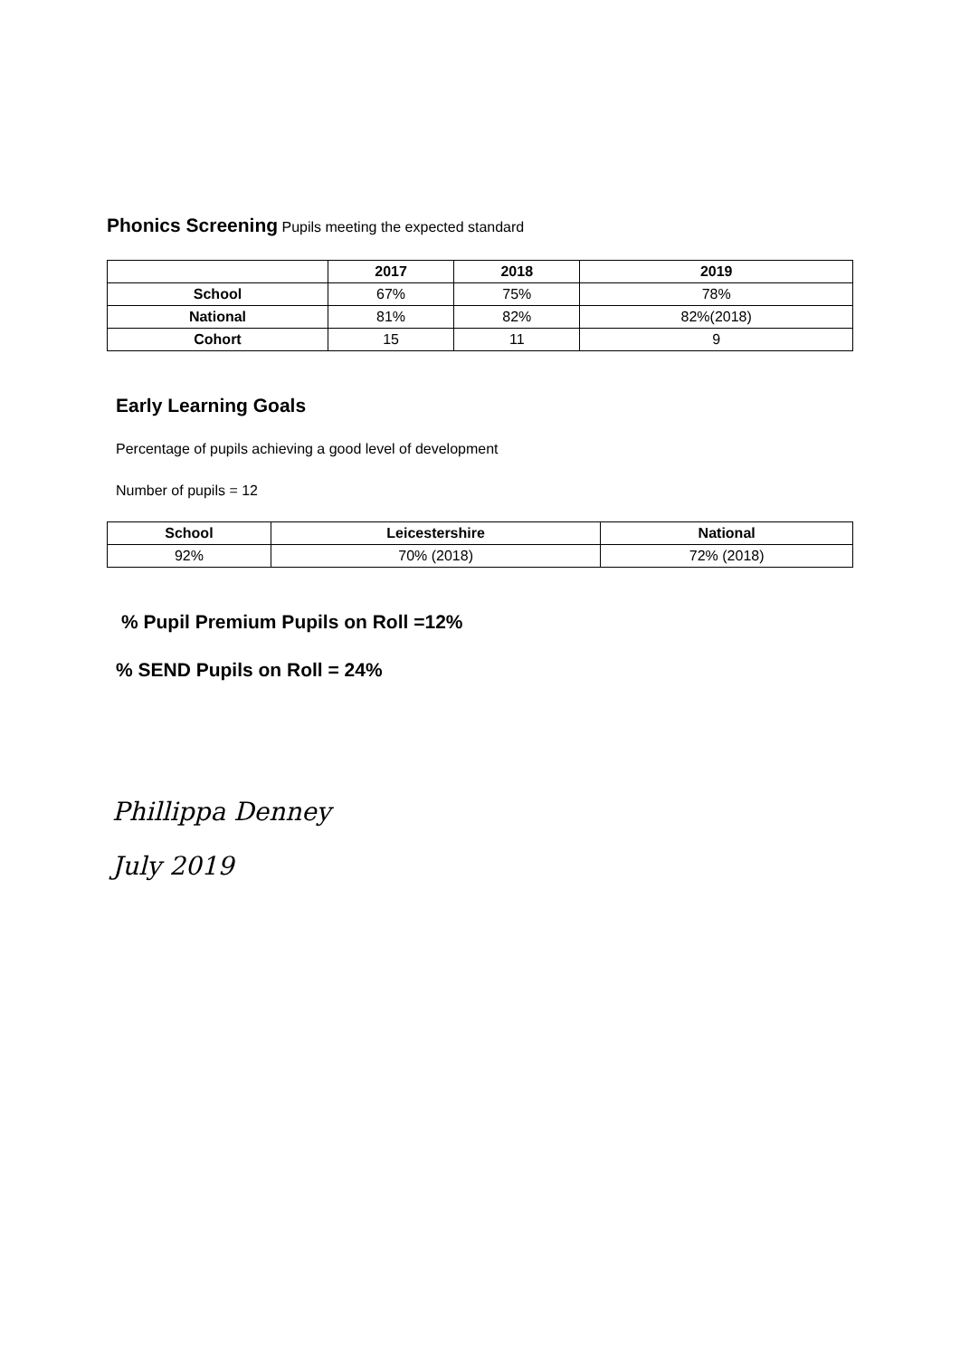Phonics Screening
Pupils meeting the expected standard
| | 2017 | 2018 | 2019 |
| --- | --- | --- | --- |
| School | 67% | 75% | 78% |
| National | 81% | 82% | 82%(2018) |
| Cohort | 15 | 11 | 9 |
Early Learning Goals
Percentage of pupils achieving a good level of development
Number of pupils = 12
| School | Leicestershire | National |
| --- | --- | --- |
| 92% | 70% (2018) | 72% (2018) |
% Pupil Premium Pupils on Roll =12%
% SEND Pupils on Roll = 24%
Phillippa Denney
July 2019